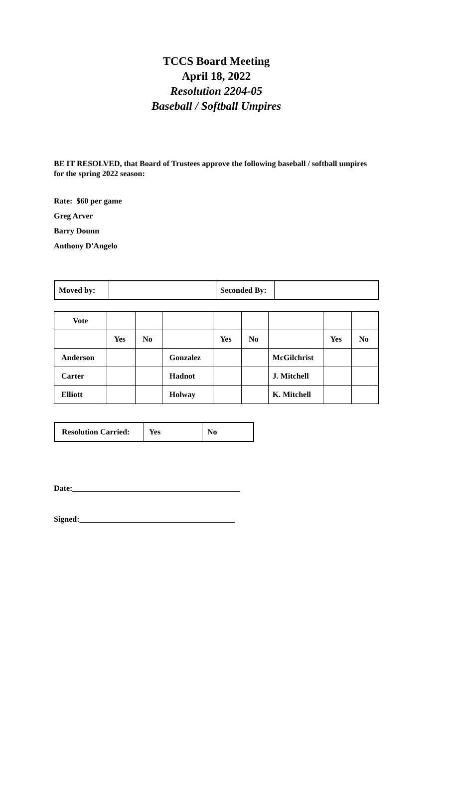TCCS Board Meeting
April 18, 2022
Resolution 2204-05
Baseball / Softball Umpires
BE IT RESOLVED, that Board of Trustees approve the following baseball / softball umpires for the spring 2022 season:
Rate: $60 per game
Greg Arver
Barry Dounn
Anthony D'Angelo
| Moved by: | | Seconded By: | |
| Vote | | | | | | | | |
| | Yes | No | | Yes | No | | Yes | No |
| Anderson | | | Gonzalez | | | McGilchrist | | |
| Carter | | | Hadnot | | | J. Mitchell | | |
| Elliott | | | Holway | | | K. Mitchell | | |
| Resolution Carried: | Yes | No |
Date:__________________________________________
Signed:_______________________________________